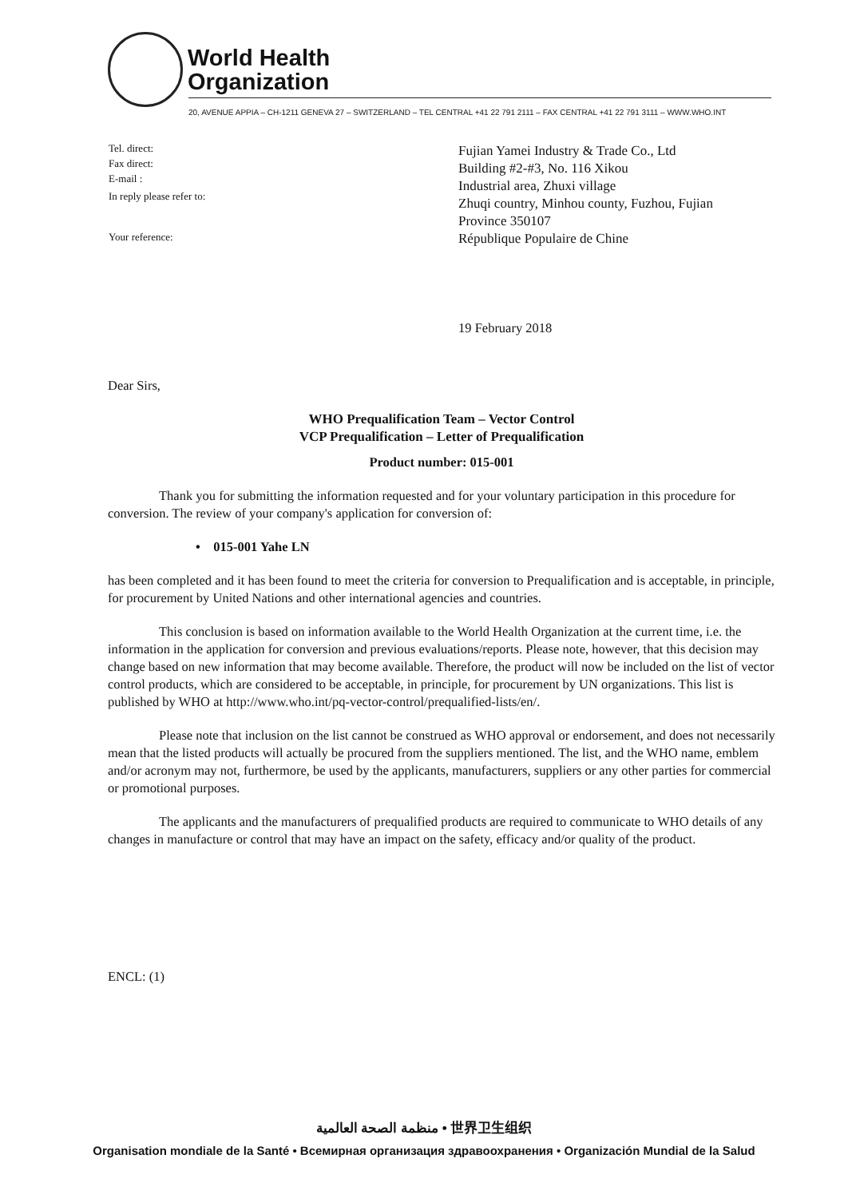World Health
Organization
20, AVENUE APPIA – CH-1211 GENEVA 27 – SWITZERLAND – TEL CENTRAL +41 22 791 2111 – FAX CENTRAL +41 22 791 3111 – WWW.WHO.INT
Tel. direct:
Fax direct:
E-mail :
In reply please refer to:
Your reference:
Fujian Yamei Industry & Trade Co., Ltd
Building #2-#3, No. 116 Xikou
Industrial area, Zhuxi village
Zhuqi country, Minhou county, Fuzhou, Fujian
Province 350107
République Populaire de Chine
19 February 2018
Dear Sirs,
WHO Prequalification Team – Vector Control
VCP Prequalification – Letter of Prequalification
Product number: 015-001
Thank you for submitting the information requested and for your voluntary participation in this procedure for conversion. The review of your company's application for conversion of:
• 015-001 Yahe LN
has been completed and it has been found to meet the criteria for conversion to Prequalification and is acceptable, in principle, for procurement by United Nations and other international agencies and countries.
This conclusion is based on information available to the World Health Organization at the current time, i.e. the information in the application for conversion and previous evaluations/reports. Please note, however, that this decision may change based on new information that may become available. Therefore, the product will now be included on the list of vector control products, which are considered to be acceptable, in principle, for procurement by UN organizations. This list is published by WHO at http://www.who.int/pq-vector-control/prequalified-lists/en/.
Please note that inclusion on the list cannot be construed as WHO approval or endorsement, and does not necessarily mean that the listed products will actually be procured from the suppliers mentioned. The list, and the WHO name, emblem and/or acronym may not, furthermore, be used by the applicants, manufacturers, suppliers or any other parties for commercial or promotional purposes.
The applicants and the manufacturers of prequalified products are required to communicate to WHO details of any changes in manufacture or control that may have an impact on the safety, efficacy and/or quality of the product.
ENCL: (1)
منظمة الصحة العالمية • 世界卫生组织
Organisation mondiale de la Santé • Всемирная организация здравоохранения • Organización Mundial de la Salud